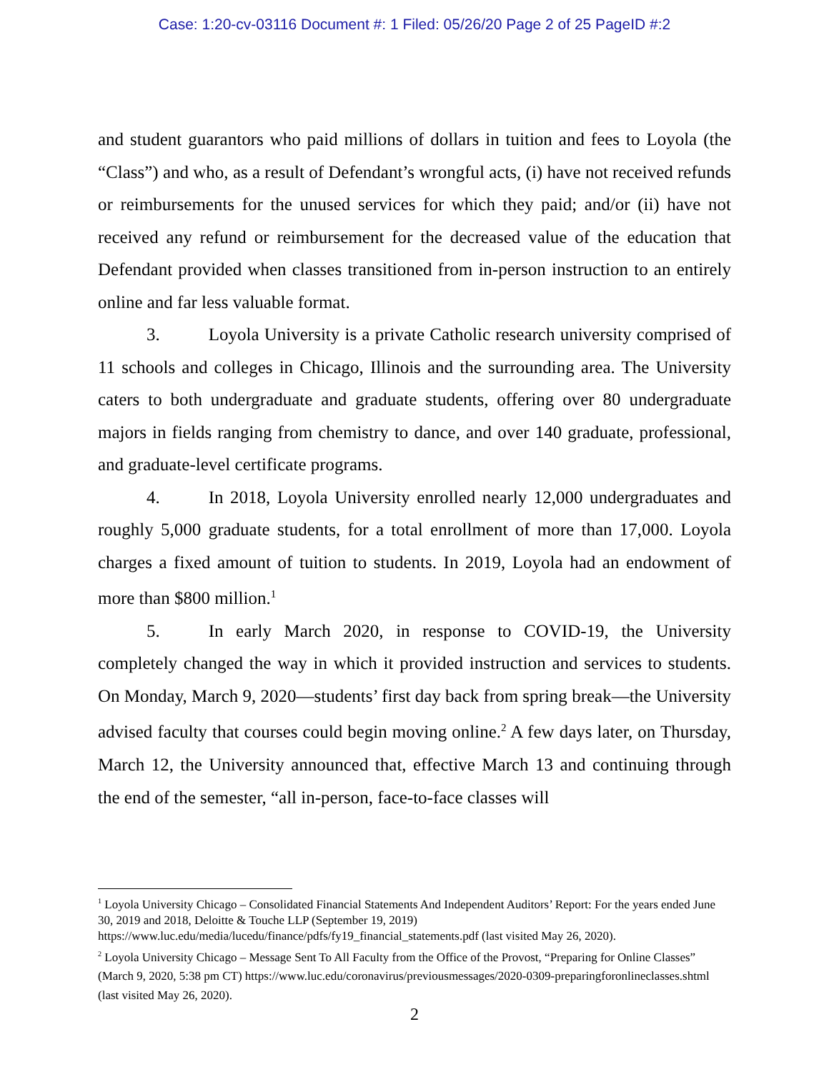Case: 1:20-cv-03116 Document #: 1 Filed: 05/26/20 Page 2 of 25 PageID #:2
and student guarantors who paid millions of dollars in tuition and fees to Loyola (the “Class”) and who, as a result of Defendant’s wrongful acts, (i) have not received refunds or reimbursements for the unused services for which they paid; and/or (ii) have not received any refund or reimbursement for the decreased value of the education that Defendant provided when classes transitioned from in-person instruction to an entirely online and far less valuable format.
3. Loyola University is a private Catholic research university comprised of 11 schools and colleges in Chicago, Illinois and the surrounding area. The University caters to both undergraduate and graduate students, offering over 80 undergraduate majors in fields ranging from chemistry to dance, and over 140 graduate, professional, and graduate-level certificate programs.
4. In 2018, Loyola University enrolled nearly 12,000 undergraduates and roughly 5,000 graduate students, for a total enrollment of more than 17,000. Loyola charges a fixed amount of tuition to students. In 2019, Loyola had an endowment of more than $800 million.<sup>1</sup>
5. In early March 2020, in response to COVID-19, the University completely changed the way in which it provided instruction and services to students. On Monday, March 9, 2020—students’ first day back from spring break—the University advised faculty that courses could begin moving online.<sup>2</sup> A few days later, on Thursday, March 12, the University announced that, effective March 13 and continuing through the end of the semester, “all in-person, face-to-face classes will
<sup>1</sup> Loyola University Chicago – Consolidated Financial Statements And Independent Auditors’ Report: For the years ended June 30, 2019 and 2018, Deloitte & Touche LLP (September 19, 2019) https://www.luc.edu/media/lucedu/finance/pdfs/fy19_financial_statements.pdf (last visited May 26, 2020).
<sup>2</sup> Loyola University Chicago – Message Sent To All Faculty from the Office of the Provost, “Preparing for Online Classes” (March 9, 2020, 5:38 pm CT) https://www.luc.edu/coronavirus/previousmessages/2020-0309-preparingforonlineclasses.shtml (last visited May 26, 2020).
2